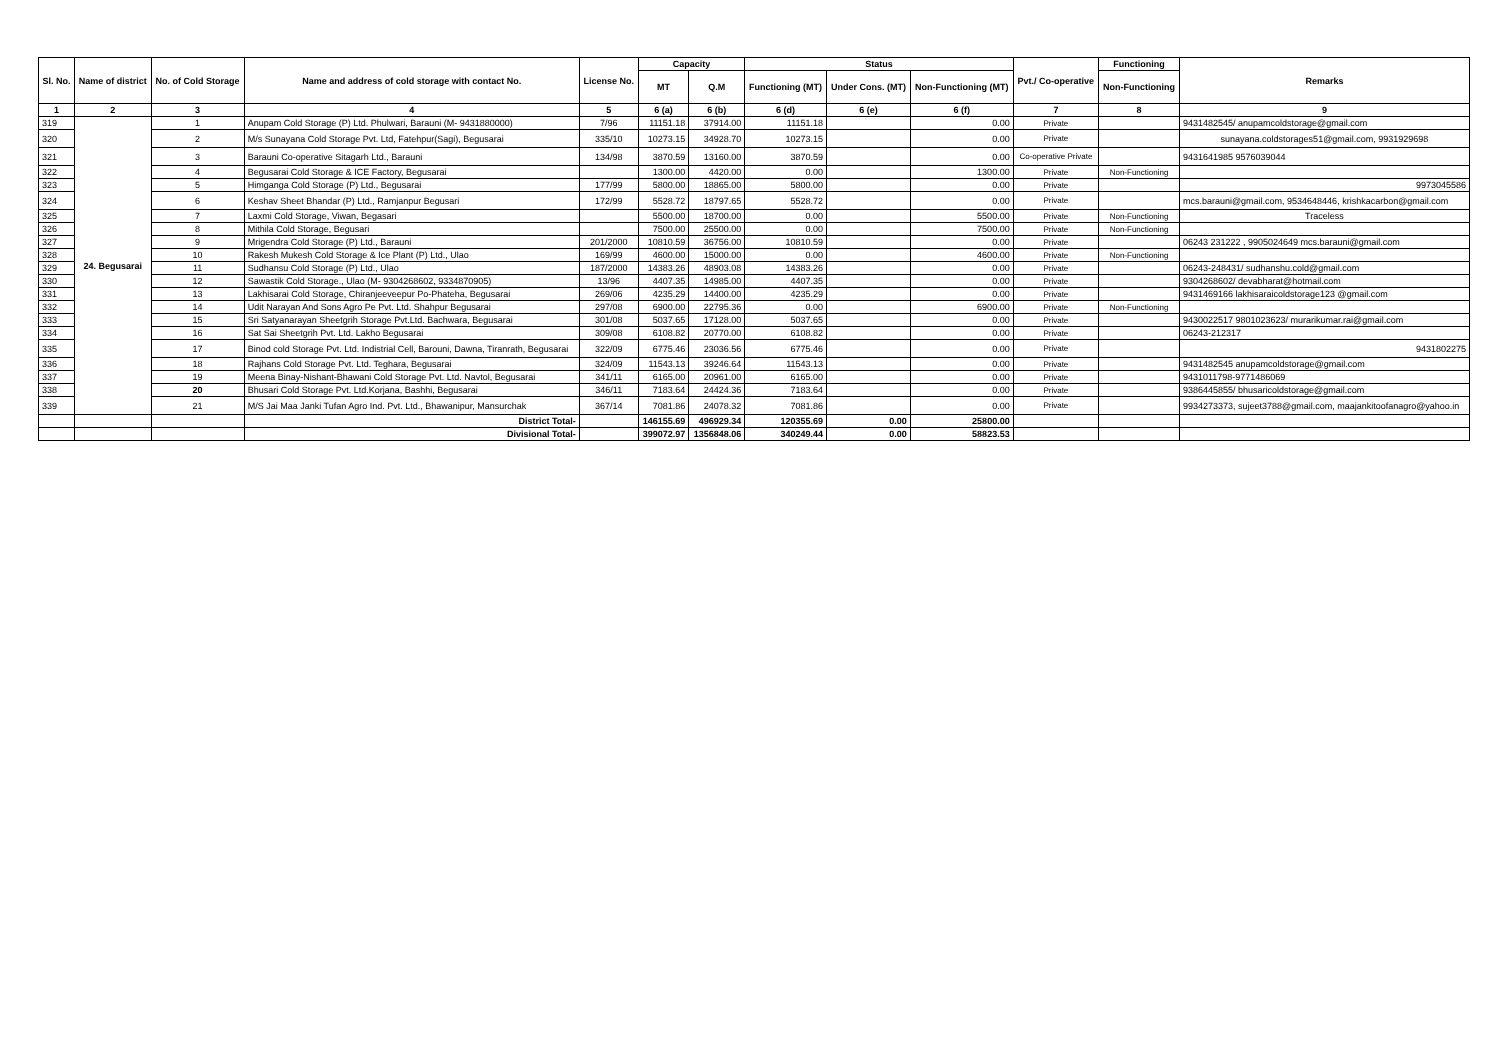| Sl. No. | Name of district | No. of Cold Storage | Name and address of cold storage with contact No. | License No. | Capacity | | Status | | | Pvt./ Co-operative | Functioning | Remarks |
| --- | --- | --- | --- | --- | --- | --- | --- | --- | --- | --- | --- | --- |
| | | | | | MT | Q.M | Functioning (MT) | Under Cons. (MT) | Non-Functioning (MT) | | Non-Functioning | |
| 1 | 2 | 3 | 4 | 5 | 6 (a) | 6 (b) | 6 (d) | 6 (e) | 6 (f) | 7 | 8 | 9 |
| 319 | 24. Begusarai | 1 | Anupam Cold Storage (P) Ltd. Phulwari, Barauni (M- 9431880000) | 7/96 | 11151.18 | 37914.00 | 11151.18 | | 0.00 | Private | | 9431482545/ anupamcoldstorage@gmail.com |
| 320 | | 2 | M/s Sunayana Cold Storage Pvt. Ltd, Fatehpur(Sagi), Begusarai | 335/10 | 10273.15 | 34928.70 | 10273.15 | | 0.00 | Private | | sunayana.coldstorages51@gmail.com, 9931929698 |
| 321 | | 3 | Barauni Co-operative Sitagarh Ltd., Barauni | 134/98 | 3870.59 | 13160.00 | 3870.59 | | 0.00 | Co-operative Private | | 9431641985 9576039044 |
| 322 | | 4 | Begusarai Cold Storage & ICE Factory, Begusarai | | 1300.00 | 4420.00 | 0.00 | | 1300.00 | Private | Non-Functioning | |
| 323 | | 5 | Himganga Cold Storage (P) Ltd., Begusarai | 177/99 | 5800.00 | 18865.00 | 5800.00 | | 0.00 | Private | | 9973045586 |
| 324 | | 6 | Keshav Sheet Bhandar (P) Ltd., Ramjanpur Begusari | 172/99 | 5528.72 | 18797.65 | 5528.72 | | 0.00 | Private | | mcs.barauni@gmail.com, 9534648446, krishkacarbon@gmail.com |
| 325 | | 7 | Laxmi Cold Storage, Viwan, Begasari | | 5500.00 | 18700.00 | 0.00 | | 5500.00 | Private | Non-Functioning | Traceless |
| 326 | | 8 | Mithila Cold Storage, Begusari | | 7500.00 | 25500.00 | 0.00 | | 7500.00 | Private | Non-Functioning | |
| 327 | | 9 | Mrigendra Cold Storage (P) Ltd., Barauni | 201/2000 | 10810.59 | 36756.00 | 10810.59 | | 0.00 | Private | | 06243 231222 , 9905024649 mcs.barauni@gmail.com |
| 328 | | 10 | Rakesh Mukesh Cold Storage & Ice Plant (P) Ltd., Ulao | 169/99 | 4600.00 | 15000.00 | 0.00 | | 4600.00 | Private | Non-Functioning | |
| 329 | | 11 | Sudhansu Cold Storage (P) Ltd., Ulao | 187/2000 | 14383.26 | 48903.08 | 14383.26 | | 0.00 | Private | | 06243-248431/ sudhanshu.cold@gmail.com |
| 330 | | 12 | Sawastik Cold Storage., Ulao (M- 9304268602, 9334870905) | 13/96 | 4407.35 | 14985.00 | 4407.35 | | 0.00 | Private | | 9304268602/ devabharat@hotmail.com |
| 331 | | 13 | Lakhisarai Cold Storage, Chiranjeeveepur Po-Phateha, Begusarai | 269/06 | 4235.29 | 14400.00 | 4235.29 | | 0.00 | Private | | 9431469166 lakhisaraicoldstorage123 @gmail.com |
| 332 | | 14 | Udit Narayan And Sons Agro Pe Pvt. Ltd. Shahpur Begusarai | 297/08 | 6900.00 | 22795.36 | 0.00 | | 6900.00 | Private | Non-Functioning | |
| 333 | | 15 | Sri Satyanarayan Sheetgrih Storage Pvt.Ltd. Bachwara, Begusarai | 301/08 | 5037.65 | 17128.00 | 5037.65 | | 0.00 | Private | | 9430022517 9801023623/ murarikumar.rai@gmail.com |
| 334 | | 16 | Sat Sai Sheetgrih Pvt. Ltd. Lakho Begusarai | 309/08 | 6108.82 | 20770.00 | 6108.82 | | 0.00 | Private | | 06243-212317 |
| 335 | | 17 | Binod cold Storage Pvt. Ltd. Indistrial Cell, Barouni, Dawna, Tiranrath, Begusarai | 322/09 | 6775.46 | 23036.56 | 6775.46 | | 0.00 | Private | | 9431802275 |
| 336 | | 18 | Rajhans Cold Storage Pvt. Ltd. Teghara, Begusarai | 324/09 | 11543.13 | 39246.64 | 11543.13 | | 0.00 | Private | | 9431482545 anupamcoldstorage@gmail.com |
| 337 | | 19 | Meena Binay-Nishant-Bhawani Cold Storage Pvt. Ltd. Navtol, Begusarai | 341/11 | 6165.00 | 20961.00 | 6165.00 | | 0.00 | Private | | 9431011798-9771486069 |
| 338 | | 20 | Bhusari Cold Storage Pvt. Ltd.Korjana, Bashhi, Begusarai | 346/11 | 7183.64 | 24424.36 | 7183.64 | | 0.00 | Private | | 9386445855/ bhusaricoldstorage@gmail.com |
| 339 | | 21 | M/S Jai Maa Janki Tufan Agro Ind. Pvt. Ltd., Bhawanipur, Mansurchak | 367/14 | 7081.86 | 24078.32 | 7081.86 | | 0.00 | Private | | 9934273373, sujeet3788@gmail.com, maajankitoofanagro@yahoo.in |
| | | | District Total- | | 146155.69 | 496929.34 | 120355.69 | 0.00 | 25800.00 | | | |
| | | | Divisional Total- | | 399072.97 | 1356848.06 | 340249.44 | 0.00 | 58823.53 | | | |